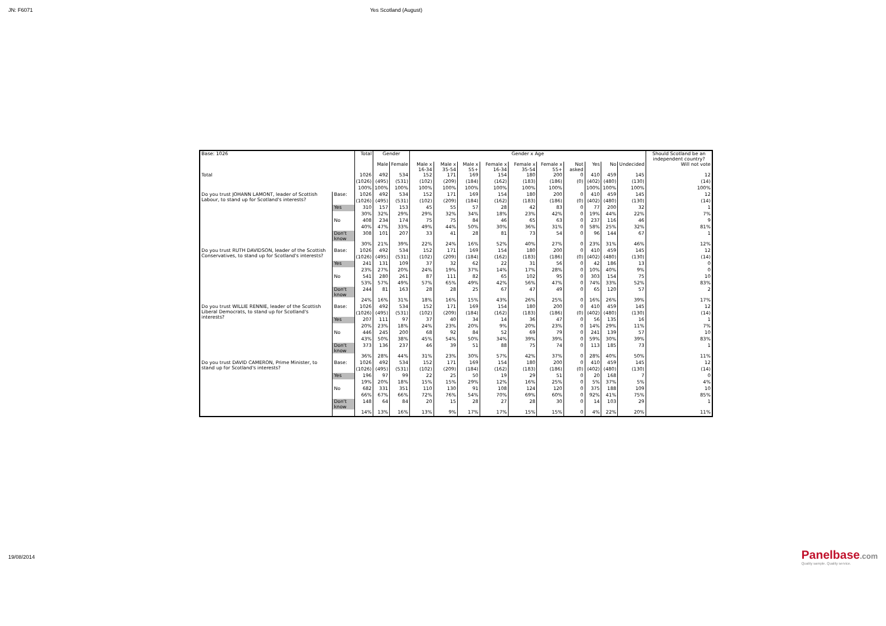JN: F6071 Yes Scotland (August)
| Base: 1026 | | Total | Gender | | Gender x Age | | | | | | | | | | Should Scotland be an independent country? |
| --- | --- | --- | --- | --- | --- | --- | --- | --- | --- | --- | --- | --- | --- | --- | --- |
| | | | Male | Female | Male x 16-34 | Male x 35-54 | Male x 55+ | Female x 16-34 | Female x 35-54 | Female x 55+ | Not asked | Yes | No | Undecided | Will not vote |
| Total | | 1026 | 492 | 534 | 152 | 171 | 169 | 154 | 180 | 200 | 0 | 410 | 459 | 145 | 12 |
| | | (1026) | (495) | (531) | (102) | (209) | (184) | (162) | (183) | (186) | (0) | (402) | (480) | (130) | (14) |
| | | 100% | 100% | 100% | 100% | 100% | 100% | 100% | 100% | 100% | | 100% | 100% | 100% | 100% |
| Do you trust JOHANN LAMONT, leader of Scottish Labour, to stand up for Scotland's interests? | Base: | 1026 | 492 | 534 | 152 | 171 | 169 | 154 | 180 | 200 | 0 | 410 | 459 | 145 | 12 |
| | | (1026) | (495) | (531) | (102) | (209) | (184) | (162) | (183) | (186) | (0) | (402) | (480) | (130) | (14) |
| | Yes | 310 | 157 | 153 | 45 | 55 | 57 | 28 | 42 | 83 | 0 | 77 | 200 | 32 | 1 |
| | | 30% | 32% | 29% | 29% | 32% | 34% | 18% | 23% | 42% | 0 | 19% | 44% | 22% | 7% |
| | No | 408 | 234 | 174 | 75 | 75 | 84 | 46 | 65 | 63 | 0 | 237 | 116 | 46 | 9 |
| | | 40% | 47% | 33% | 49% | 44% | 50% | 30% | 36% | 31% | 0 | 58% | 25% | 32% | 81% |
| | Don't know | 308 | 101 | 207 | 33 | 41 | 28 | 81 | 73 | 54 | 0 | 96 | 144 | 67 | 1 |
| | | 30% | 21% | 39% | 22% | 24% | 16% | 52% | 40% | 27% | 0 | 23% | 31% | 46% | 12% |
| Do you trust RUTH DAVIDSON, leader of the Scottish Conservatives, to stand up for Scotland's interests? | Base: | 1026 | 492 | 534 | 152 | 171 | 169 | 154 | 180 | 200 | 0 | 410 | 459 | 145 | 12 |
| | | (1026) | (495) | (531) | (102) | (209) | (184) | (162) | (183) | (186) | (0) | (402) | (480) | (130) | (14) |
| | Yes | 241 | 131 | 109 | 37 | 32 | 62 | 22 | 31 | 56 | 0 | 42 | 186 | 13 | 0 |
| | | 23% | 27% | 20% | 24% | 19% | 37% | 14% | 17% | 28% | 0 | 10% | 40% | 9% | 0 |
| | No | 541 | 280 | 261 | 87 | 111 | 82 | 65 | 102 | 95 | 0 | 303 | 154 | 75 | 10 |
| | | 53% | 57% | 49% | 57% | 65% | 49% | 42% | 56% | 47% | 0 | 74% | 33% | 52% | 83% |
| | Don't know | 244 | 81 | 163 | 28 | 28 | 25 | 67 | 47 | 49 | 0 | 65 | 120 | 57 | 2 |
| | | 24% | 16% | 31% | 18% | 16% | 15% | 43% | 26% | 25% | 0 | 16% | 26% | 39% | 17% |
| Do you trust WILLIE RENNIE, leader of the Scottish Liberal Democrats, to stand up for Scotland's interests? | Base: | 1026 | 492 | 534 | 152 | 171 | 169 | 154 | 180 | 200 | 0 | 410 | 459 | 145 | 12 |
| | | (1026) | (495) | (531) | (102) | (209) | (184) | (162) | (183) | (186) | (0) | (402) | (480) | (130) | (14) |
| | Yes | 207 | 111 | 97 | 37 | 40 | 34 | 14 | 36 | 47 | 0 | 56 | 135 | 16 | 1 |
| | | 20% | 23% | 18% | 24% | 23% | 20% | 9% | 20% | 23% | 0 | 14% | 29% | 11% | 7% |
| | No | 446 | 245 | 200 | 68 | 92 | 84 | 52 | 69 | 79 | 0 | 241 | 139 | 57 | 10 |
| | | 43% | 50% | 38% | 45% | 54% | 50% | 34% | 39% | 39% | 0 | 59% | 30% | 39% | 83% |
| | Don't know | 373 | 136 | 237 | 46 | 39 | 51 | 88 | 75 | 74 | 0 | 113 | 185 | 73 | 1 |
| | | 36% | 28% | 44% | 31% | 23% | 30% | 57% | 42% | 37% | 0 | 28% | 40% | 50% | 11% |
| Do you trust DAVID CAMERON, Prime Minister, to stand up for Scotland's interests? | Base: | 1026 | 492 | 534 | 152 | 171 | 169 | 154 | 180 | 200 | 0 | 410 | 459 | 145 | 12 |
| | | (1026) | (495) | (531) | (102) | (209) | (184) | (162) | (183) | (186) | (0) | (402) | (480) | (130) | (14) |
| | Yes | 196 | 97 | 99 | 22 | 25 | 50 | 19 | 29 | 51 | 0 | 20 | 168 | 7 | 0 |
| | | 19% | 20% | 18% | 15% | 15% | 29% | 12% | 16% | 25% | 0 | 5% | 37% | 5% | 4% |
| | No | 682 | 331 | 351 | 110 | 130 | 91 | 108 | 124 | 120 | 0 | 375 | 188 | 109 | 10 |
| | | 66% | 67% | 66% | 72% | 76% | 54% | 70% | 69% | 60% | 0 | 92% | 41% | 75% | 85% |
| | Don't know | 148 | 64 | 84 | 20 | 15 | 28 | 27 | 28 | 30 | 0 | 14 | 103 | 29 | 1 |
| | | 14% | 13% | 16% | 13% | 9% | 17% | 17% | 15% | 15% | 0 | 4% | 22% | 20% | 11% |
19/08/2014
Panelbase.com
Quality sample. Quality service.